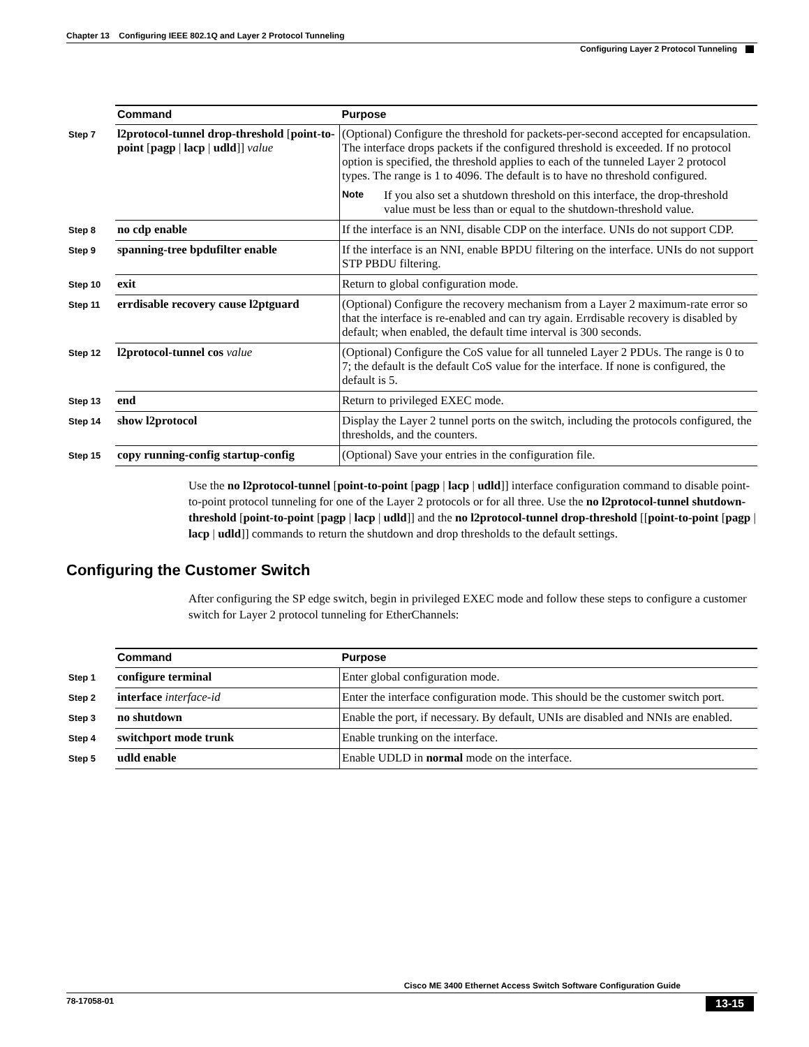Chapter 13 Configuring IEEE 802.1Q and Layer 2 Protocol Tunneling
Configuring Layer 2 Protocol Tunneling
| | Command | Purpose |
| Step 7 | l2protocol-tunnel drop-threshold [ point-to-point [ pagp / lacp / udld ]] value | (Optional) Configure the threshold for packets-per-second accepted for encapsulation. The interface drops packets if the configured threshold is exceeded. If no protocol option is specified, the threshold applies to each of the tunneled Layer 2 protocol types. The range is 1 to 4096. The default is to have no threshold configured. Note If you also set a shutdown threshold on this interface, the drop-threshold value must be less than or equal to the shutdown-threshold value. |
| Step 8 | no cdp enable | If the interface is an NNI, disable CDP on the interface. UNIs do not support CDP. |
| Step 9 | spanning-tree bpdufilter enable | If the interface is an NNI, enable BPDU filtering on the interface. UNIs do not support STP PBDU filtering. |
| Step 10 | exit | Return to global configuration mode. |
| Step 11 | errdisable recovery cause l2ptguard | (Optional) Configure the recovery mechanism from a Layer 2 maximum-rate error so that the interface is re-enabled and can try again. Errdisable recovery is disabled by default; when enabled, the default time interval is 300 seconds. |
| Step 12 | l2protocol-tunnel cos value | (Optional) Configure the CoS value for all tunneled Layer 2 PDUs. The range is 0 to 7; the default is the default CoS value for the interface. If none is configured, the default is 5. |
| Step 13 | end | Return to privileged EXEC mode. |
| Step 14 | show l2protocol | Display the Layer 2 tunnel ports on the switch, including the protocols configured, the thresholds, and the counters. |
| Step 15 | copy running-config startup-config | (Optional) Save your entries in the configuration file. |
Use the no l2protocol-tunnel [point-to-point [pagp | lacp | udld]] interface configuration command to disable point-to-point protocol tunneling for one of the Layer 2 protocols or for all three. Use the no l2protocol-tunnel shutdown-threshold [point-to-point [pagp | lacp | udld]] and the no l2protocol-tunnel drop-threshold [[point-to-point [pagp | lacp | udld]] commands to return the shutdown and drop thresholds to the default settings.
Configuring the Customer Switch
After configuring the SP edge switch, begin in privileged EXEC mode and follow these steps to configure a customer switch for Layer 2 protocol tunneling for EtherChannels:
| | Command | Purpose |
| Step 1 | configure terminal | Enter global configuration mode. |
| Step 2 | interface interface-id | Enter the interface configuration mode. This should be the customer switch port. |
| Step 3 | no shutdown | Enable the port, if necessary. By default, UNIs are disabled and NNIs are enabled. |
| Step 4 | switchport mode trunk | Enable trunking on the interface. |
| Step 5 | udld enable | Enable UDLD in normal mode on the interface. |
Cisco ME 3400 Ethernet Access Switch Software Configuration Guide
78-17058-01 13-15